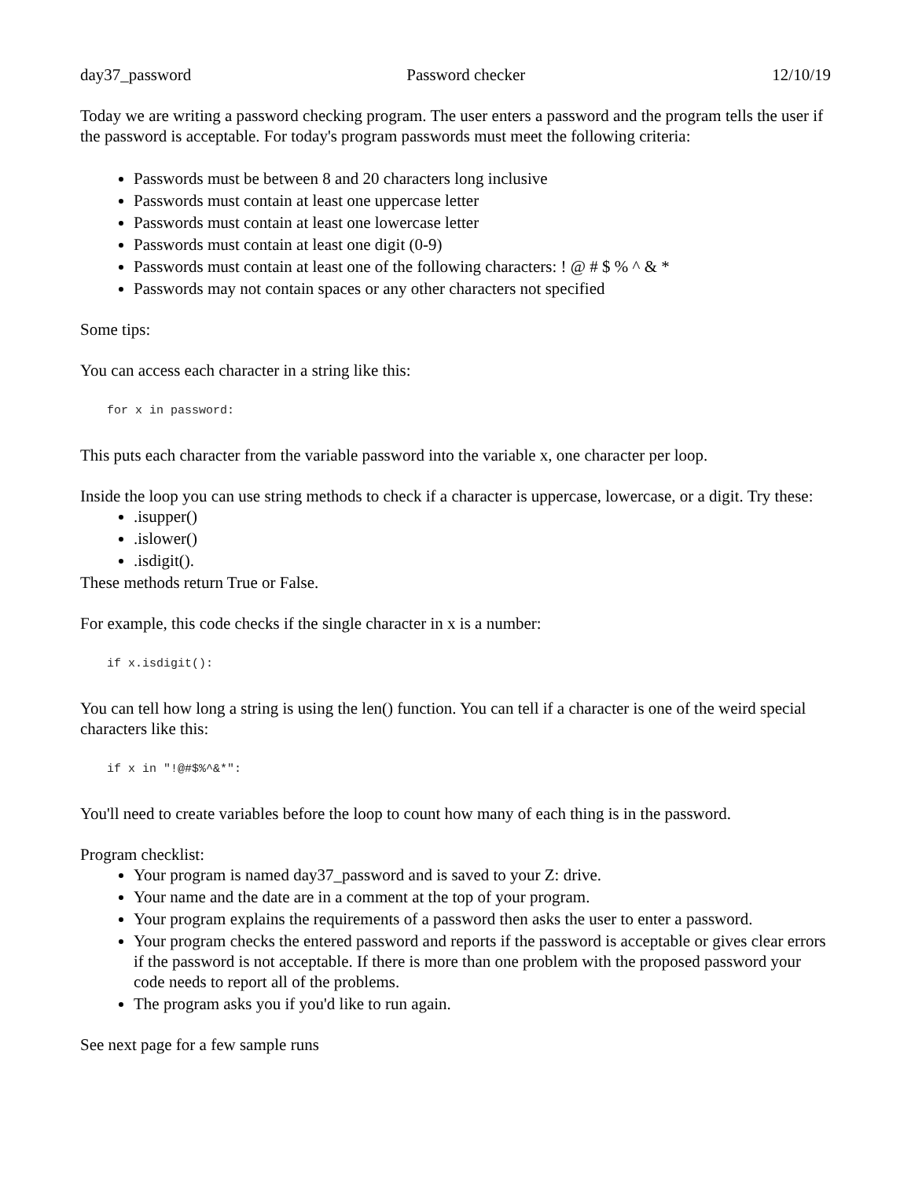day37_password Password checker 12/10/19
Today we are writing a password checking program. The user enters a password and the program tells the user if the password is acceptable. For today's program passwords must meet the following criteria:
Passwords must be between 8 and 20 characters long inclusive
Passwords must contain at least one uppercase letter
Passwords must contain at least one lowercase letter
Passwords must contain at least one digit (0-9)
Passwords must contain at least one of the following characters: ! @ # $ % ^ & *
Passwords may not contain spaces or any other characters not specified
Some tips:
You can access each character in a string like this:
for x in password:
This puts each character from the variable password into the variable x, one character per loop.
Inside the loop you can use string methods to check if a character is uppercase, lowercase, or a digit. Try these:
.isupper()
.islower()
.isdigit().
These methods return True or False.
For example, this code checks if the single character in x is a number:
if x.isdigit():
You can tell how long a string is using the len() function. You can tell if a character is one of the weird special characters like this:
if x in "!@#$%^&*":
You'll need to create variables before the loop to count how many of each thing is in the password.
Program checklist:
Your program is named day37_password and is saved to your Z: drive.
Your name and the date are in a comment at the top of your program.
Your program explains the requirements of a password then asks the user to enter a password.
Your program checks the entered password and reports if the password is acceptable or gives clear errors if the password is not acceptable. If there is more than one problem with the proposed password your code needs to report all of the problems.
The program asks you if you'd like to run again.
See next page for a few sample runs